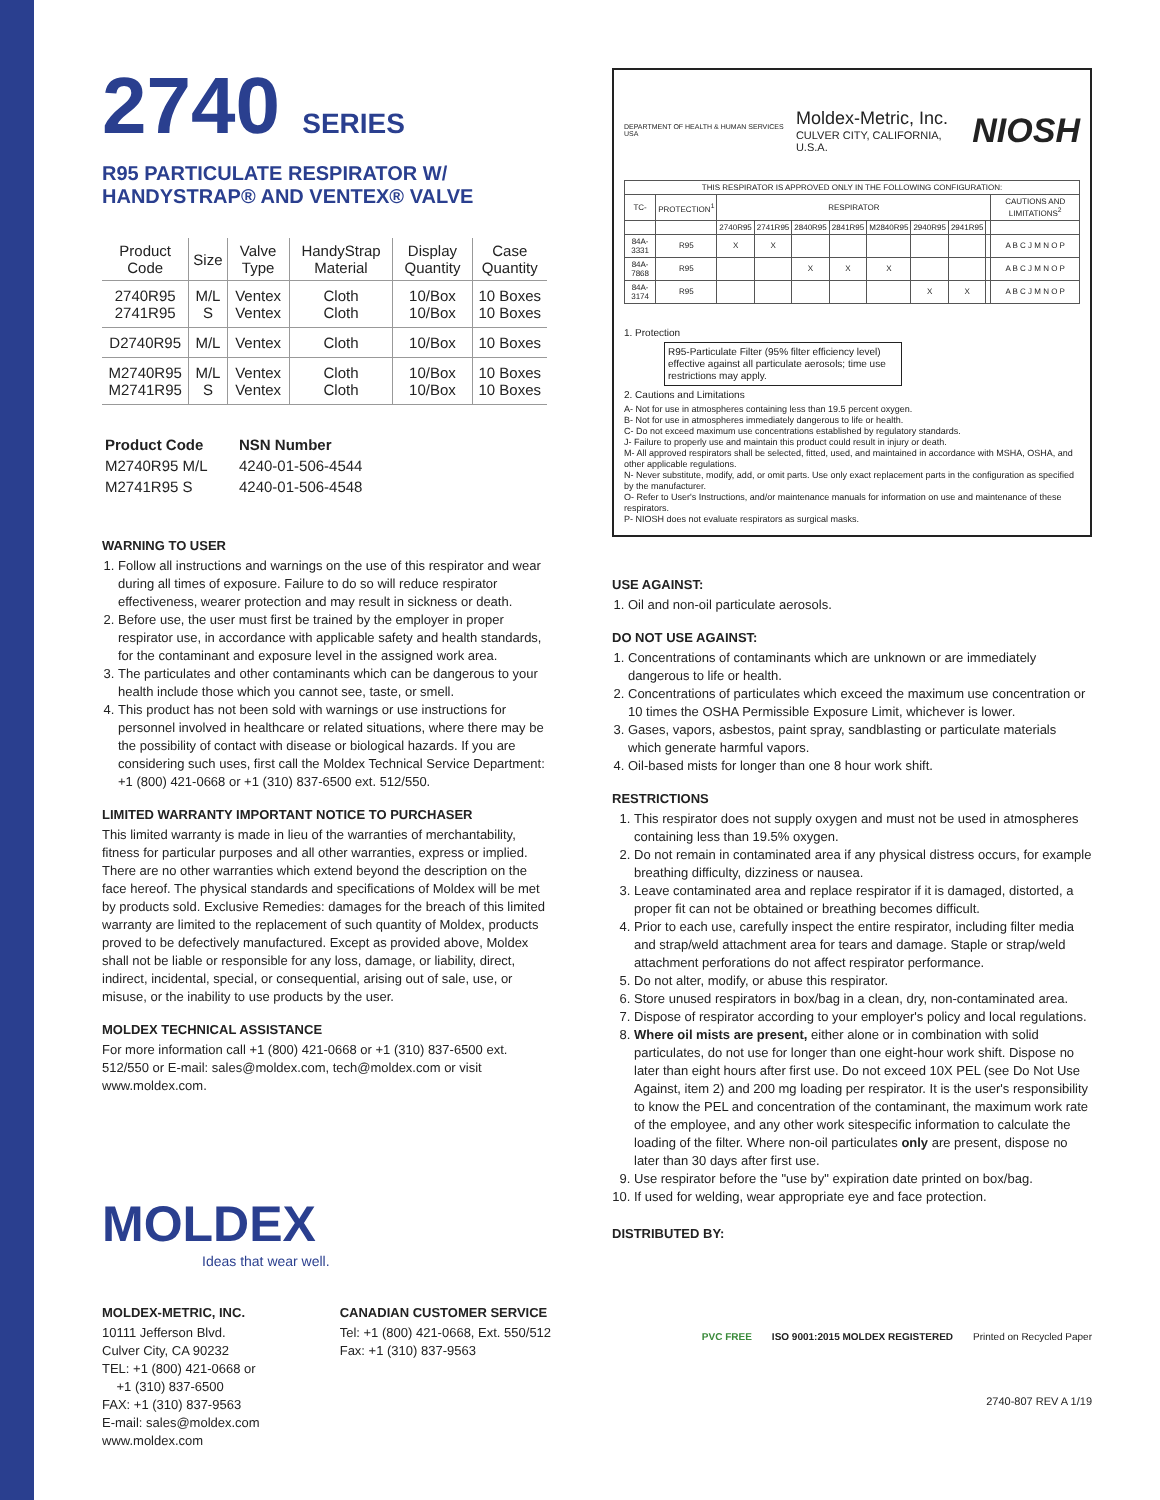2740 SERIES
R95 PARTICULATE RESPIRATOR W/ HANDYSTRAP® AND VENTEX® VALVE
| Product Code | Size | Valve Type | HandyStrap Material | Display Quantity | Case Quantity |
| --- | --- | --- | --- | --- | --- |
| 2740R95 2741R95 | M/L S | Ventex Ventex | Cloth Cloth | 10/Box 10/Box | 10 Boxes 10 Boxes |
| D2740R95 | M/L | Ventex | Cloth | 10/Box | 10 Boxes |
| M2740R95 M2741R95 | M/L S | Ventex Ventex | Cloth Cloth | 10/Box 10/Box | 10 Boxes 10 Boxes |
| Product Code | NSN Number |
| --- | --- |
| M2740R95 M/L | 4240-01-506-4544 |
| M2741R95 S | 4240-01-506-4548 |
WARNING TO USER
1. Follow all instructions and warnings on the use of this respirator and wear during all times of exposure. Failure to do so will reduce respirator effectiveness, wearer protection and may result in sickness or death.
2. Before use, the user must first be trained by the employer in proper respirator use, in accordance with applicable safety and health standards, for the contaminant and exposure level in the assigned work area.
3. The particulates and other contaminants which can be dangerous to your health include those which you cannot see, taste, or smell.
4. This product has not been sold with warnings or use instructions for personnel involved in healthcare or related situations, where there may be the possibility of contact with disease or biological hazards. If you are considering such uses, first call the Moldex Technical Service Department: +1 (800) 421-0668 or +1 (310) 837-6500 ext. 512/550.
LIMITED WARRANTY IMPORTANT NOTICE TO PURCHASER
This limited warranty is made in lieu of the warranties of merchantability, fitness for particular purposes and all other warranties, express or implied. There are no other warranties which extend beyond the description on the face hereof. The physical standards and specifications of Moldex will be met by products sold. Exclusive Remedies: damages for the breach of this limited warranty are limited to the replacement of such quantity of Moldex, products proved to be defectively manufactured. Except as provided above, Moldex shall not be liable or responsible for any loss, damage, or liability, direct, indirect, incidental, special, or consequential, arising out of sale, use, or misuse, or the inability to use products by the user.
MOLDEX TECHNICAL ASSISTANCE
For more information call +1 (800) 421-0668 or +1 (310) 837-6500 ext. 512/550 or E-mail: sales@moldex.com, tech@moldex.com or visit www.moldex.com.
MOLDEX
Ideas that wear well.
MOLDEX-METRIC, INC.
10111 Jefferson Blvd.
Culver City, CA 90232
TEL: +1 (800) 421-0668 or
+1 (310) 837-6500
FAX: +1 (310) 837-9563
E-mail: sales@moldex.com
www.moldex.com
CANADIAN CUSTOMER SERVICE
Tel: +1 (800) 421-0668, Ext. 550/512
Fax: +1 (310) 837-9563
DEPARTMENT OF HEALTH & HUMAN SERVICES USA
Moldex-Metric, Inc.
CULVER CITY, CALIFORNIA, U.S.A.
NIOSH
| THIS RESPIRATOR IS APPROVED ONLY IN THE FOLLOWING CONFIGURATION: | | | | | | | | | | |
| TC- | PROTECTION<sup>1</sup> | RESPIRATOR | | | | | | | | CAUTIONS AND LIMITATIONS<sup>2</sup> |
| | | 2740R95 | 2741R95 | 2840R95 | 2841R95 | M2840R95 | 2940R95 | 2941R95 | | |
| 84A-3331 | R95 | X | X | | | | | | | A B C J M N O P |
| 84A-7868 | R95 | | | X | X | X | | | | A B C J M N O P |
| 84A-3174 | R95 | | | | | | X | X | | A B C J M N O P |
1. Protection
R95-Particulate Filter (95% filter efficiency level) effective against all particulate aerosols; time use restrictions may apply.
2. Cautions and Limitations
A- Not for use in atmospheres containing less than 19.5 percent oxygen.
B- Not for use in atmospheres immediately dangerous to life or health.
C- Do not exceed maximum use concentrations established by regulatory standards.
J- Failure to properly use and maintain this product could result in injury or death.
M- All approved respirators shall be selected, fitted, used, and maintained in accordance with MSHA, OSHA, and other applicable regulations.
N- Never substitute, modify, add, or omit parts. Use only exact replacement parts in the configuration as specified by the manufacturer.
O- Refer to User's Instructions, and/or maintenance manuals for information on use and maintenance of these respirators.
P- NIOSH does not evaluate respirators as surgical masks.
USE AGAINST:
1. Oil and non-oil particulate aerosols.
DO NOT USE AGAINST:
1. Concentrations of contaminants which are unknown or are immediately dangerous to life or health.
2. Concentrations of particulates which exceed the maximum use concentration or 10 times the OSHA Permissible Exposure Limit, whichever is lower.
3. Gases, vapors, asbestos, paint spray, sandblasting or particulate materials which generate harmful vapors.
4. Oil-based mists for longer than one 8 hour work shift.
RESTRICTIONS
1. This respirator does not supply oxygen and must not be used in atmospheres containing less than 19.5% oxygen.
2. Do not remain in contaminated area if any physical distress occurs, for example breathing difficulty, dizziness or nausea.
3. Leave contaminated area and replace respirator if it is damaged, distorted, a proper fit can not be obtained or breathing becomes difficult.
4. Prior to each use, carefully inspect the entire respirator, including filter media and strap/weld attachment area for tears and damage. Staple or strap/weld attachment perforations do not affect respirator performance.
5. Do not alter, modify, or abuse this respirator.
6. Store unused respirators in box/bag in a clean, dry, non-contaminated area.
7. Dispose of respirator according to your employer's policy and local regulations.
8. Where oil mists are present, either alone or in combination with solid particulates, do not use for longer than one eight-hour work shift. Dispose no later than eight hours after first use. Do not exceed 10X PEL (see Do Not Use Against, item 2) and 200 mg loading per respirator. It is the user's responsibility to know the PEL and concentration of the contaminant, the maximum work rate of the employee, and any other work sitespecific information to calculate the loading of the filter. Where non-oil particulates only are present, dispose no later than 30 days after first use.
9. Use respirator before the "use by" expiration date printed on box/bag.
10. If used for welding, wear appropriate eye and face protection.
DISTRIBUTED BY:
PVC FREE ISO 9001:2015 MOLDEX REGISTERED Printed on Recycled Paper
2740-807 REV A 1/19